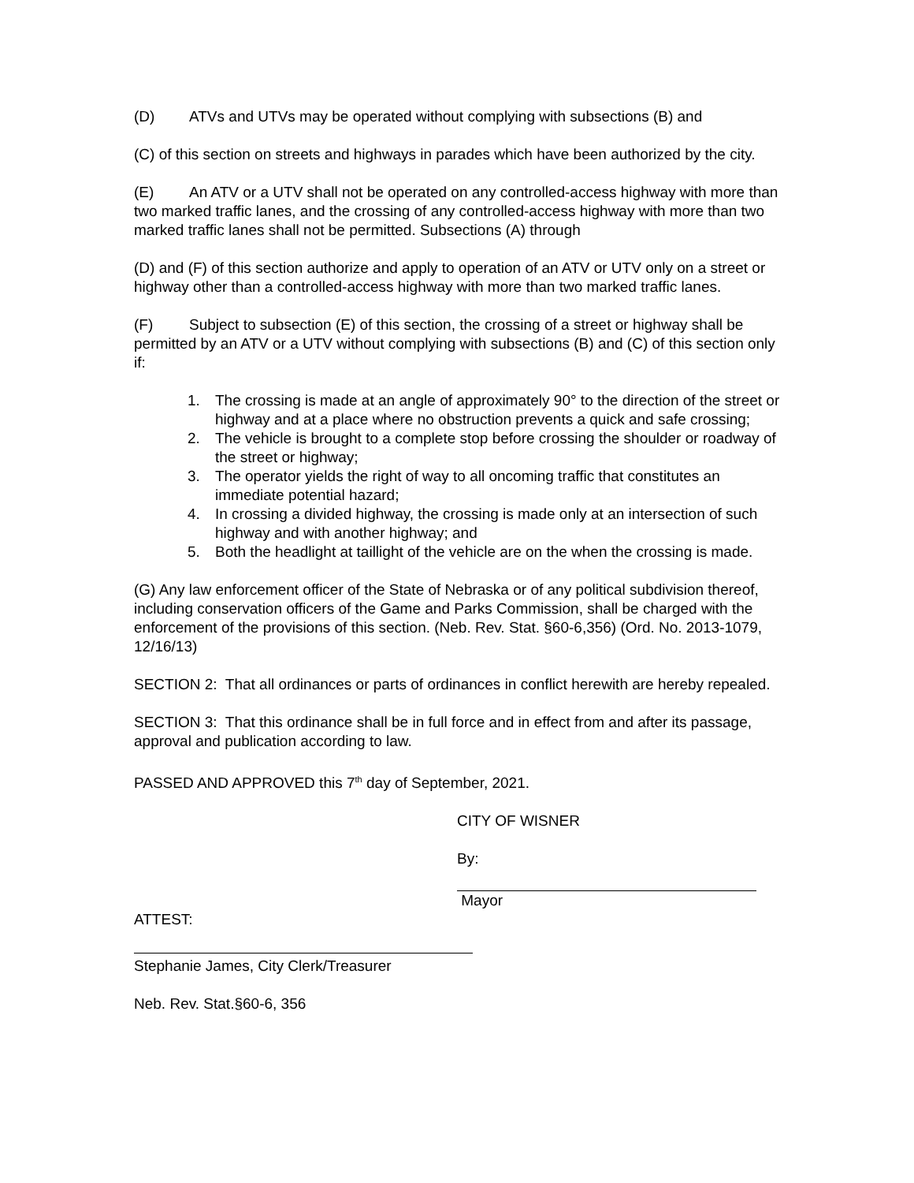(D) ATVs and UTVs may be operated without complying with subsections (B) and
(C) of this section on streets and highways in parades which have been authorized by the city.
(E) An ATV or a UTV shall not be operated on any controlled-access highway with more than two marked traffic lanes, and the crossing of any controlled-access highway with more than two marked traffic lanes shall not be permitted. Subsections (A) through
(D) and (F) of this section authorize and apply to operation of an ATV or UTV only on a street or highway other than a controlled-access highway with more than two marked traffic lanes.
(F) Subject to subsection (E) of this section, the crossing of a street or highway shall be permitted by an ATV or a UTV without complying with subsections (B) and (C) of this section only if:
1. The crossing is made at an angle of approximately 90° to the direction of the street or highway and at a place where no obstruction prevents a quick and safe crossing;
2. The vehicle is brought to a complete stop before crossing the shoulder or roadway of the street or highway;
3. The operator yields the right of way to all oncoming traffic that constitutes an immediate potential hazard;
4. In crossing a divided highway, the crossing is made only at an intersection of such highway and with another highway; and
5. Both the headlight at taillight of the vehicle are on the when the crossing is made.
(G) Any law enforcement officer of the State of Nebraska or of any political subdivision thereof, including conservation officers of the Game and Parks Commission, shall be charged with the enforcement of the provisions of this section. (Neb. Rev. Stat. §60-6,356) (Ord. No. 2013-1079, 12/16/13)
SECTION 2: That all ordinances or parts of ordinances in conflict herewith are hereby repealed.
SECTION 3: That this ordinance shall be in full force and in effect from and after its passage, approval and publication according to law.
PASSED AND APPROVED this 7<sup>th</sup> day of September, 2021.
CITY OF WISNER
By:
Mayor
ATTEST:
Stephanie James, City Clerk/Treasurer
Neb. Rev. Stat.§60-6, 356